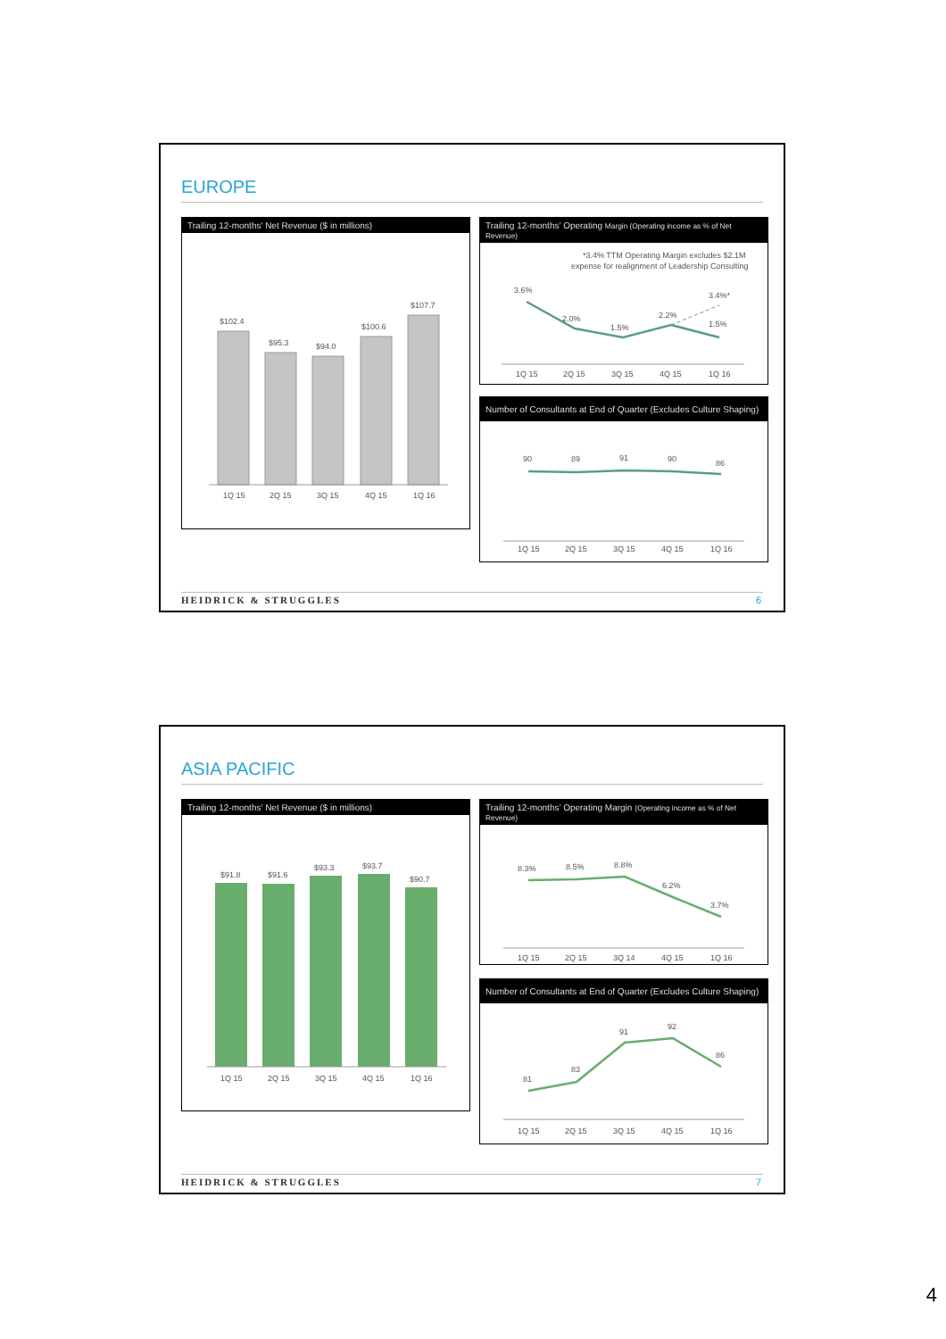EUROPE
Trailing 12-months' Net Revenue ($ in millions)
$102.4
$95.3
$94.0
$100.6
$107.7
1Q 15
2Q 15
3Q 15
4Q 15
1Q 16
Trailing 12-months' Operating Margin (Operating income as % of Net Revenue)
*3.4% TTM Operating Margin excludes $2.1M
expense for realignment of Leadership Consulting
3.6%
2.0%
1.5%
2.2%
3.4%*
1.5%
1Q 15
2Q 15
3Q 15
4Q 15
1Q 16
Number of Consultants at End of Quarter (Excludes Culture Shaping)
90
89
91
90
86
1Q 15
2Q 15
3Q 15
4Q 15
1Q 16
HEIDRICK & STRUGGLES 6
ASIA PACIFIC
Trailing 12-months' Net Revenue ($ in millions)
$91.8
$91.6
$93.3
$93.7
$90.7
1Q 15
2Q 15
3Q 15
4Q 15
1Q 16
Trailing 12-months' Operating Margin (Operating income as % of Net Revenue)
8.3%
8.5%
8.8%
6.2%
3.7%
1Q 15
2Q 15
3Q 14
4Q 15
1Q 16
Number of Consultants at End of Quarter (Excludes Culture Shaping)
81
83
91
92
86
1Q 15
2Q 15
3Q 15
4Q 15
1Q 16
HEIDRICK & STRUGGLES 7
4